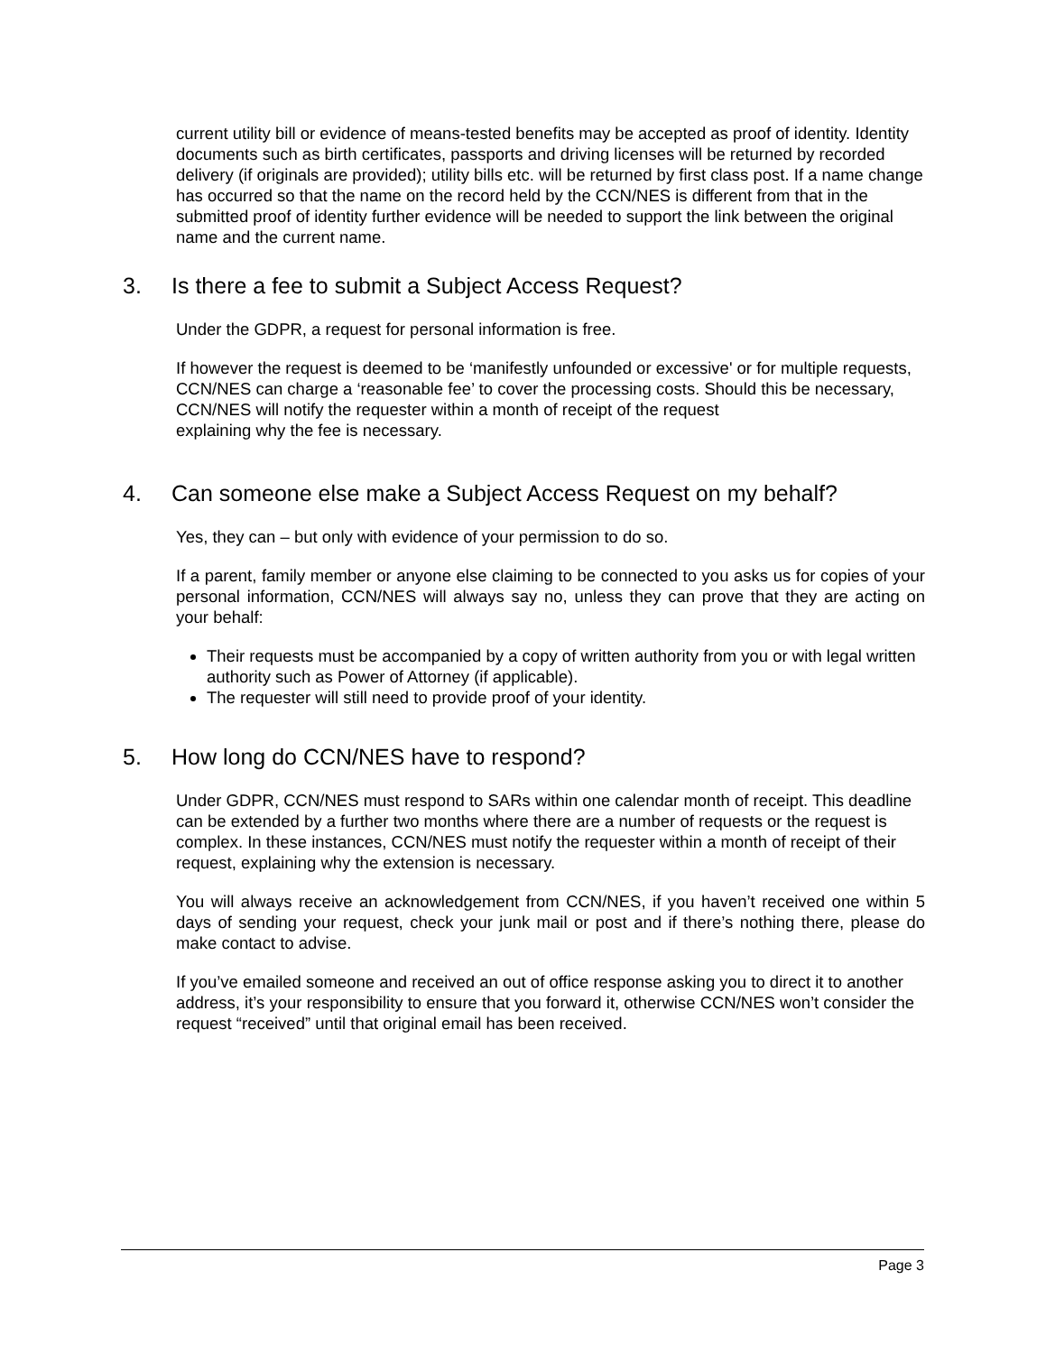current utility bill or evidence of means-tested benefits may be accepted as proof of identity. Identity documents such as birth certificates, passports and driving licenses will be returned by recorded delivery (if originals are provided); utility bills etc. will be returned by first class post. If a name change has occurred so that the name on the record held by the CCN/NES is different from that in the submitted proof of identity further evidence will be needed to support the link between the original name and the current name.
3. Is there a fee to submit a Subject Access Request?
Under the GDPR, a request for personal information is free.
If however the request is deemed to be ‘manifestly unfounded or excessive' or for multiple requests, CCN/NES can charge a ‘reasonable fee’ to cover the processing costs. Should this be necessary, CCN/NES will notify the requester within a month of receipt of the request
explaining why the fee is necessary.
4. Can someone else make a Subject Access Request on my behalf?
Yes, they can – but only with evidence of your permission to do so.
If a parent, family member or anyone else claiming to be connected to you asks us for copies of your personal information, CCN/NES will always say no, unless they can prove that they are acting on your behalf:
Their requests must be accompanied by a copy of written authority from you or with legal written authority such as Power of Attorney (if applicable).
The requester will still need to provide proof of your identity.
5. How long do CCN/NES have to respond?
Under GDPR, CCN/NES must respond to SARs within one calendar month of receipt. This deadline can be extended by a further two months where there are a number of requests or the request is complex. In these instances, CCN/NES must notify the requester within a month of receipt of their request, explaining why the extension is necessary.
You will always receive an acknowledgement from CCN/NES, if you haven’t received one within 5 days of sending your request, check your junk mail or post and if there’s nothing there, please do make contact to advise.
If you’ve emailed someone and received an out of office response asking you to direct it to another address, it’s your responsibility to ensure that you forward it, otherwise CCN/NES won’t consider the request “received” until that original email has been received.
Page 3